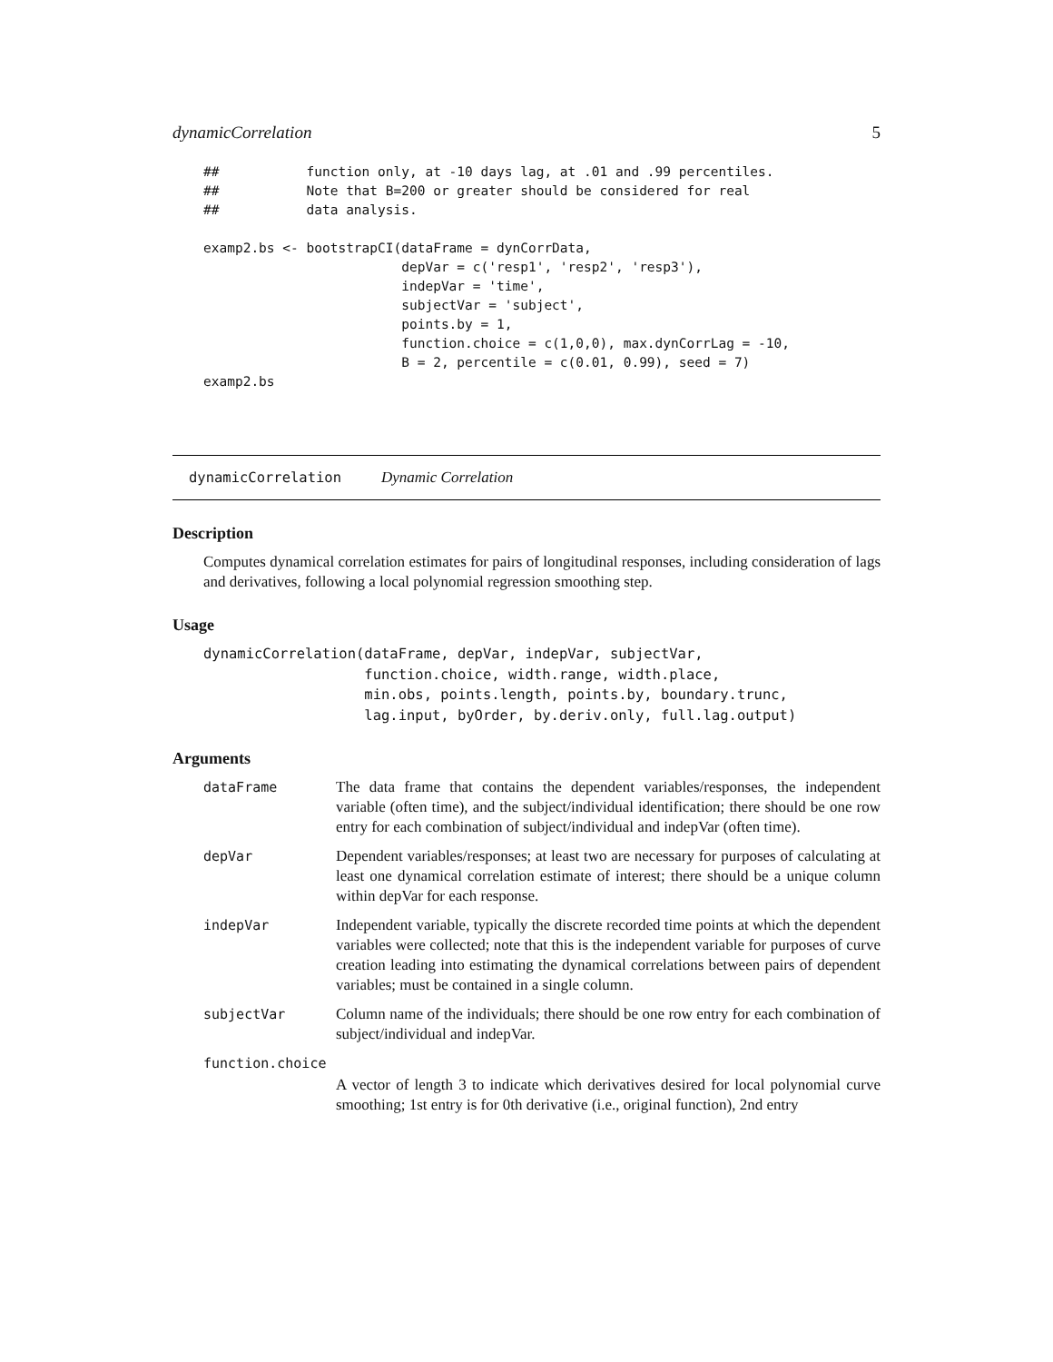dynamicCorrelation 5
##           function only, at -10 days lag, at .01 and .99 percentiles.
##           Note that B=200 or greater should be considered for real
##           data analysis.

examp2.bs <- bootstrapCI(dataFrame = dynCorrData,
                         depVar = c('resp1', 'resp2', 'resp3'),
                         indepVar = 'time',
                         subjectVar = 'subject',
                         points.by = 1,
                         function.choice = c(1,0,0), max.dynCorrLag = -10,
                         B = 2, percentile = c(0.01, 0.99), seed = 7)
examp2.bs
dynamicCorrelation Dynamic Correlation
Description
Computes dynamical correlation estimates for pairs of longitudinal responses, including consideration of lags and derivatives, following a local polynomial regression smoothing step.
Usage
dynamicCorrelation(dataFrame, depVar, indepVar, subjectVar,
                   function.choice, width.range, width.place,
                   min.obs, points.length, points.by, boundary.trunc,
                   lag.input, byOrder, by.deriv.only, full.lag.output)
Arguments
| dataFrame | The data frame that contains the dependent variables/responses, the independent variable (often time), and the subject/individual identification; there should be one row entry for each combination of subject/individual and indepVar (often time). |
| depVar | Dependent variables/responses; at least two are necessary for purposes of calculating at least one dynamical correlation estimate of interest; there should be a unique column within depVar for each response. |
| indepVar | Independent variable, typically the discrete recorded time points at which the dependent variables were collected; note that this is the independent variable for purposes of curve creation leading into estimating the dynamical correlations between pairs of dependent variables; must be contained in a single column. |
| subjectVar | Column name of the individuals; there should be one row entry for each combination of subject/individual and indepVar. |
| function.choice | |
| | A vector of length 3 to indicate which derivatives desired for local polynomial curve smoothing; 1st entry is for 0th derivative (i.e., original function), 2nd entry |